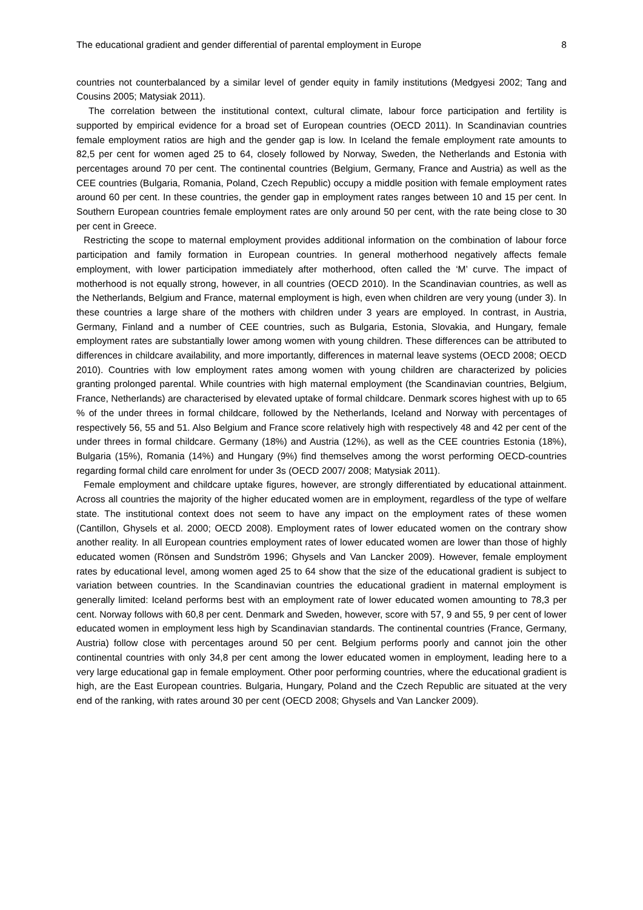The educational gradient and gender differential of parental employment in Europe 8
countries not counterbalanced by a similar level of gender equity in family institutions (Medgyesi 2002; Tang and Cousins 2005; Matysiak 2011).
The correlation between the institutional context, cultural climate, labour force participation and fertility is supported by empirical evidence for a broad set of European countries (OECD 2011). In Scandinavian countries female employment ratios are high and the gender gap is low. In Iceland the female employment rate amounts to 82,5 per cent for women aged 25 to 64, closely followed by Norway, Sweden, the Netherlands and Estonia with percentages around 70 per cent. The continental countries (Belgium, Germany, France and Austria) as well as the CEE countries (Bulgaria, Romania, Poland, Czech Republic) occupy a middle position with female employment rates around 60 per cent. In these countries, the gender gap in employment rates ranges between 10 and 15 per cent. In Southern European countries female employment rates are only around 50 per cent, with the rate being close to 30 per cent in Greece.
Restricting the scope to maternal employment provides additional information on the combination of labour force participation and family formation in European countries. In general motherhood negatively affects female employment, with lower participation immediately after motherhood, often called the ‘M’ curve. The impact of motherhood is not equally strong, however, in all countries (OECD 2010). In the Scandinavian countries, as well as the Netherlands, Belgium and France, maternal employment is high, even when children are very young (under 3). In these countries a large share of the mothers with children under 3 years are employed. In contrast, in Austria, Germany, Finland and a number of CEE countries, such as Bulgaria, Estonia, Slovakia, and Hungary, female employment rates are substantially lower among women with young children. These differences can be attributed to differences in childcare availability, and more importantly, differences in maternal leave systems (OECD 2008; OECD 2010). Countries with low employment rates among women with young children are characterized by policies granting prolonged parental. While countries with high maternal employment (the Scandinavian countries, Belgium, France, Netherlands) are characterised by elevated uptake of formal childcare. Denmark scores highest with up to 65 % of the under threes in formal childcare, followed by the Netherlands, Iceland and Norway with percentages of respectively 56, 55 and 51. Also Belgium and France score relatively high with respectively 48 and 42 per cent of the under threes in formal childcare. Germany (18%) and Austria (12%), as well as the CEE countries Estonia (18%), Bulgaria (15%), Romania (14%) and Hungary (9%) find themselves among the worst performing OECD-countries regarding formal child care enrolment for under 3s (OECD 2007/ 2008; Matysiak 2011).
Female employment and childcare uptake figures, however, are strongly differentiated by educational attainment. Across all countries the majority of the higher educated women are in employment, regardless of the type of welfare state. The institutional context does not seem to have any impact on the employment rates of these women (Cantillon, Ghysels et al. 2000; OECD 2008). Employment rates of lower educated women on the contrary show another reality. In all European countries employment rates of lower educated women are lower than those of highly educated women (Rönsen and Sundström 1996; Ghysels and Van Lancker 2009). However, female employment rates by educational level, among women aged 25 to 64 show that the size of the educational gradient is subject to variation between countries. In the Scandinavian countries the educational gradient in maternal employment is generally limited: Iceland performs best with an employment rate of lower educated women amounting to 78,3 per cent. Norway follows with 60,8 per cent. Denmark and Sweden, however, score with 57, 9 and 55, 9 per cent of lower educated women in employment less high by Scandinavian standards. The continental countries (France, Germany, Austria) follow close with percentages around 50 per cent. Belgium performs poorly and cannot join the other continental countries with only 34,8 per cent among the lower educated women in employment, leading here to a very large educational gap in female employment. Other poor performing countries, where the educational gradient is high, are the East European countries. Bulgaria, Hungary, Poland and the Czech Republic are situated at the very end of the ranking, with rates around 30 per cent (OECD 2008; Ghysels and Van Lancker 2009).